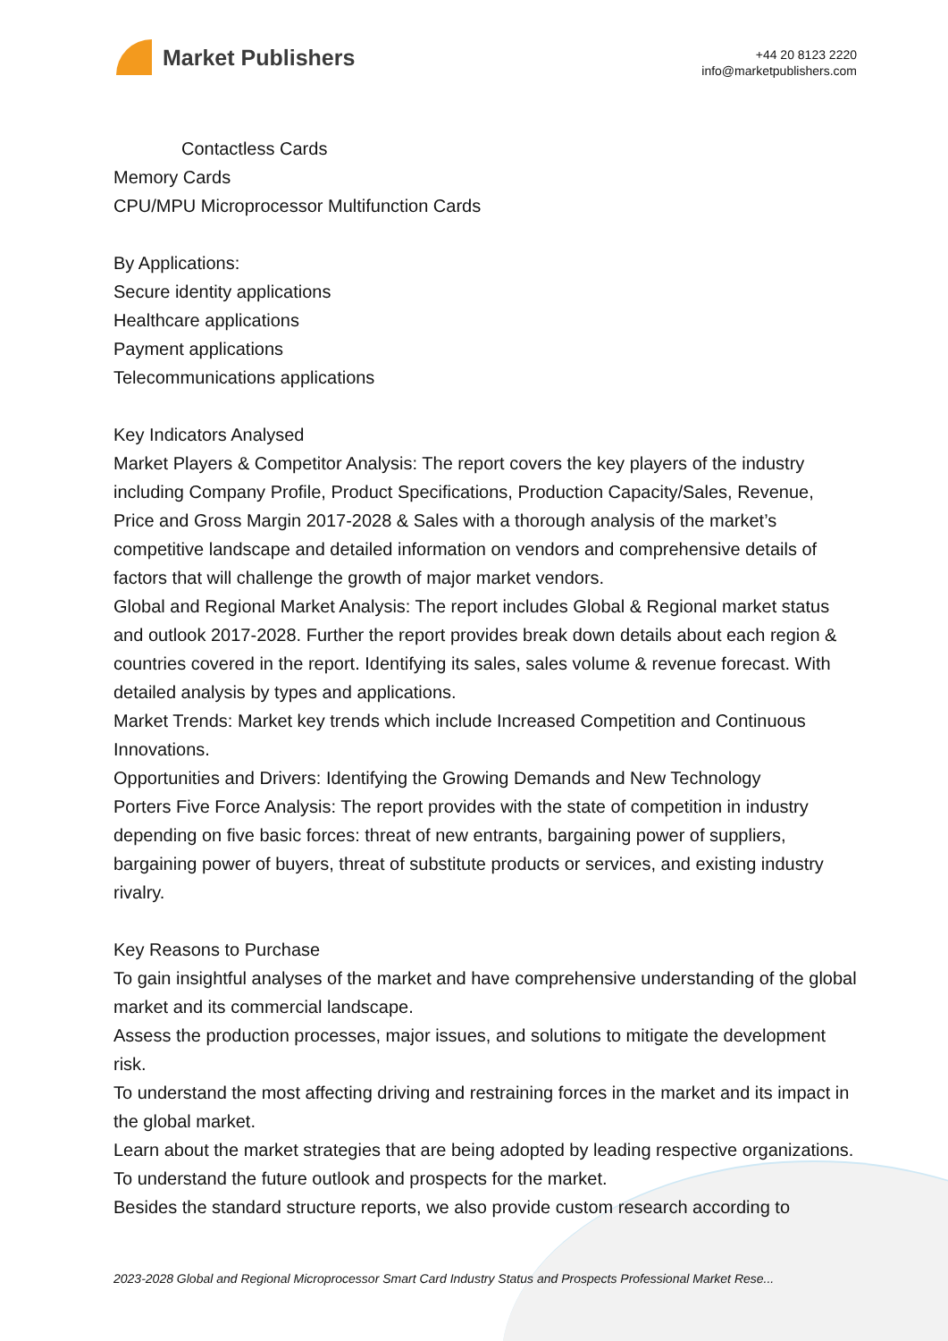Market Publishers
+44 20 8123 2220
info@marketpublishers.com
Contactless Cards
Memory Cards
CPU/MPU Microprocessor Multifunction Cards
By Applications:
Secure identity applications
Healthcare applications
Payment applications
Telecommunications applications
Key Indicators Analysed
Market Players & Competitor Analysis: The report covers the key players of the industry including Company Profile, Product Specifications, Production Capacity/Sales, Revenue, Price and Gross Margin 2017-2028 & Sales with a thorough analysis of the market’s competitive landscape and detailed information on vendors and comprehensive details of factors that will challenge the growth of major market vendors.
Global and Regional Market Analysis: The report includes Global & Regional market status and outlook 2017-2028. Further the report provides break down details about each region & countries covered in the report. Identifying its sales, sales volume & revenue forecast. With detailed analysis by types and applications.
Market Trends: Market key trends which include Increased Competition and Continuous Innovations.
Opportunities and Drivers: Identifying the Growing Demands and New Technology
Porters Five Force Analysis: The report provides with the state of competition in industry depending on five basic forces: threat of new entrants, bargaining power of suppliers, bargaining power of buyers, threat of substitute products or services, and existing industry rivalry.
Key Reasons to Purchase
To gain insightful analyses of the market and have comprehensive understanding of the global market and its commercial landscape.
Assess the production processes, major issues, and solutions to mitigate the development risk.
To understand the most affecting driving and restraining forces in the market and its impact in the global market.
Learn about the market strategies that are being adopted by leading respective organizations.
To understand the future outlook and prospects for the market.
Besides the standard structure reports, we also provide custom research according to
2023-2028 Global and Regional Microprocessor Smart Card Industry Status and Prospects Professional Market Rese...